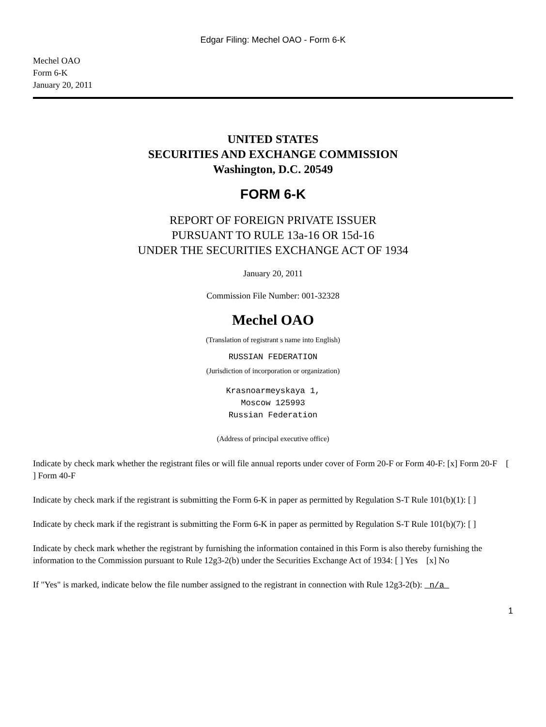Edgar Filing: Mechel OAO - Form 6-K
Mechel OAO
Form 6-K
January 20, 2011
UNITED STATES
SECURITIES AND EXCHANGE COMMISSION
Washington, D.C. 20549
FORM 6-K
REPORT OF FOREIGN PRIVATE ISSUER
PURSUANT TO RULE 13a-16 OR 15d-16
UNDER THE SECURITIES EXCHANGE ACT OF 1934
January 20, 2011
Commission File Number: 001-32328
Mechel OAO
(Translation of registrant s name into English)
RUSSIAN FEDERATION
(Jurisdiction of incorporation or organization)
Krasnoarmeyskaya 1,
Moscow 125993
Russian Federation
(Address of principal executive office)
Indicate by check mark whether the registrant files or will file annual reports under cover of Form 20-F or Form 40-F: [x] Form 20-F [ ] Form 40-F
Indicate by check mark if the registrant is submitting the Form 6-K in paper as permitted by Regulation S-T Rule 101(b)(1): [ ]
Indicate by check mark if the registrant is submitting the Form 6-K in paper as permitted by Regulation S-T Rule 101(b)(7): [ ]
Indicate by check mark whether the registrant by furnishing the information contained in this Form is also thereby furnishing the information to the Commission pursuant to Rule 12g3-2(b) under the Securities Exchange Act of 1934: [ ] Yes [x] No
If "Yes" is marked, indicate below the file number assigned to the registrant in connection with Rule 12g3-2(b): n/a
1